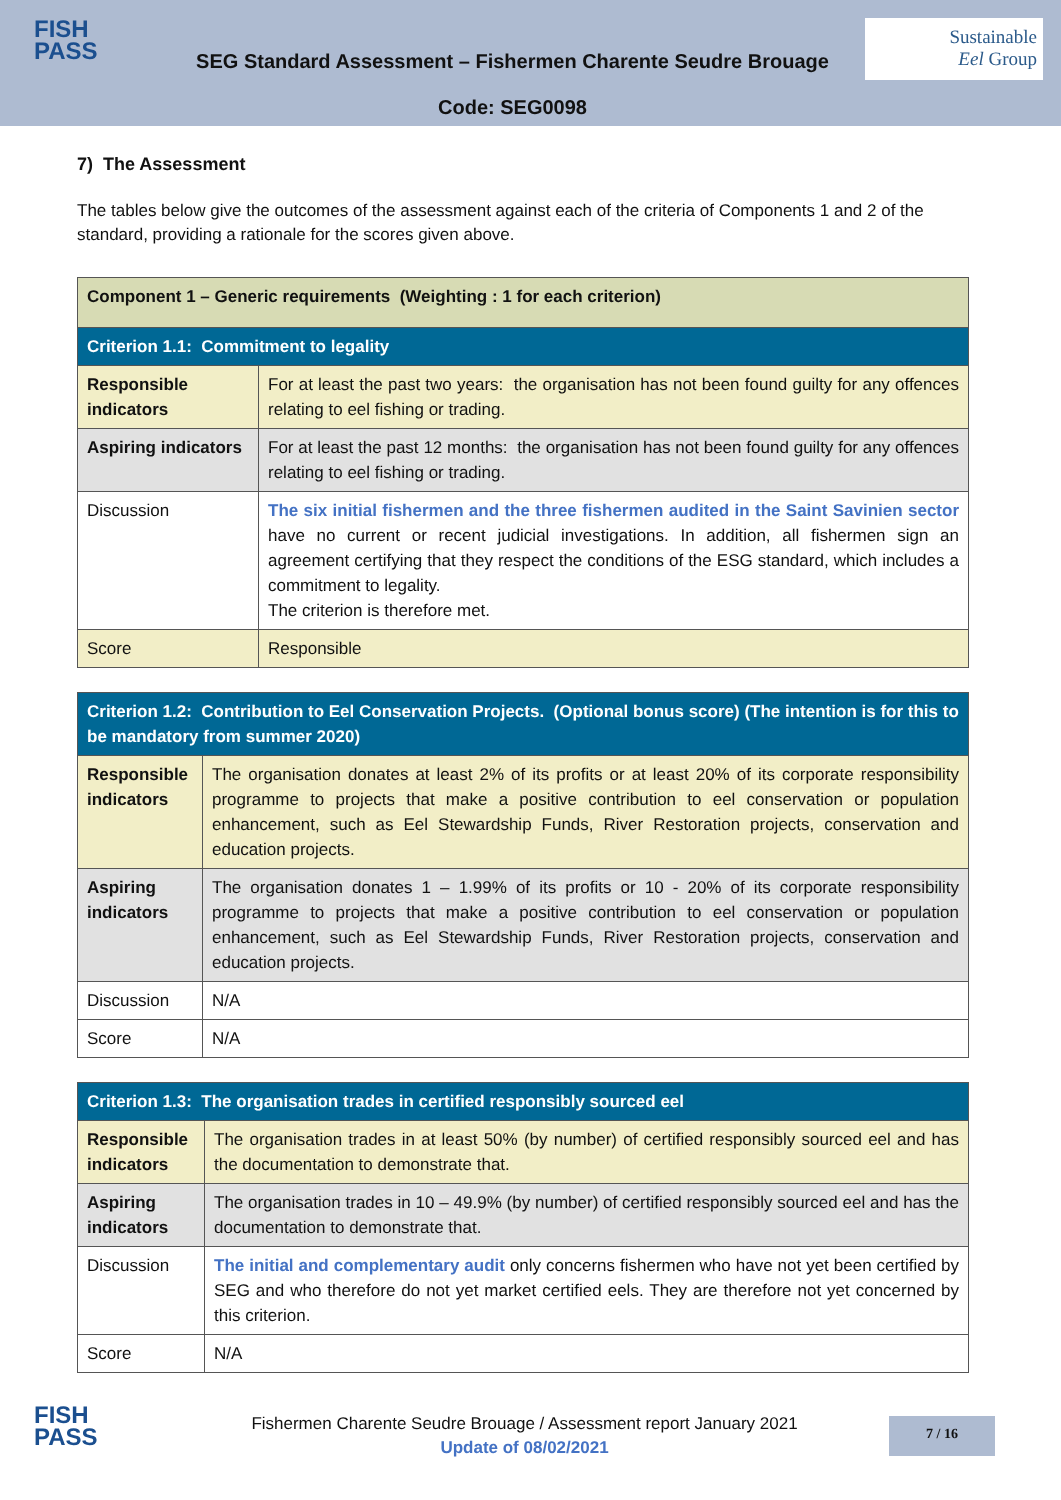FISH
PASS
SEG Standard Assessment – Fishermen Charente Seudre Brouage
Code: SEG0098
Sustainable
Eel Group
7) The Assessment
The tables below give the outcomes of the assessment against each of the criteria of Components 1 and 2 of the standard, providing a rationale for the scores given above.
| Component 1 – Generic requirements (Weighting : 1 for each criterion) | |
| Criterion 1.1: Commitment to legality | |
| Responsible indicators | For at least the past two years: the organisation has not been found guilty for any offences relating to eel fishing or trading. |
| Aspiring indicators | For at least the past 12 months: the organisation has not been found guilty for any offences relating to eel fishing or trading. |
| Discussion | The six initial fishermen and the three fishermen audited in the Saint Savinien sector have no current or recent judicial investigations. In addition, all fishermen sign an agreement certifying that they respect the conditions of the ESG standard, which includes a commitment to legality. The criterion is therefore met. |
| Score | Responsible |
| Criterion 1.2: Contribution to Eel Conservation Projects. (Optional bonus score) (The intention is for this to be mandatory from summer 2020) | |
| Responsible indicators | The organisation donates at least 2% of its profits or at least 20% of its corporate responsibility programme to projects that make a positive contribution to eel conservation or population enhancement, such as Eel Stewardship Funds, River Restoration projects, conservation and education projects. |
| Aspiring indicators | The organisation donates 1 – 1.99% of its profits or 10 - 20% of its corporate responsibility programme to projects that make a positive contribution to eel conservation or population enhancement, such as Eel Stewardship Funds, River Restoration projects, conservation and education projects. |
| Discussion | N/A |
| Score | N/A |
| Criterion 1.3: The organisation trades in certified responsibly sourced eel | |
| Responsible indicators | The organisation trades in at least 50% (by number) of certified responsibly sourced eel and has the documentation to demonstrate that. |
| Aspiring indicators | The organisation trades in 10 – 49.9% (by number) of certified responsibly sourced eel and has the documentation to demonstrate that. |
| Discussion | The initial and complementary audit only concerns fishermen who have not yet been certified by SEG and who therefore do not yet market certified eels. They are therefore not yet concerned by this criterion. |
| Score | N/A |
FISH
PASS
Fishermen Charente Seudre Brouage / Assessment report January 2021
Update of 08/02/2021
7 / 16